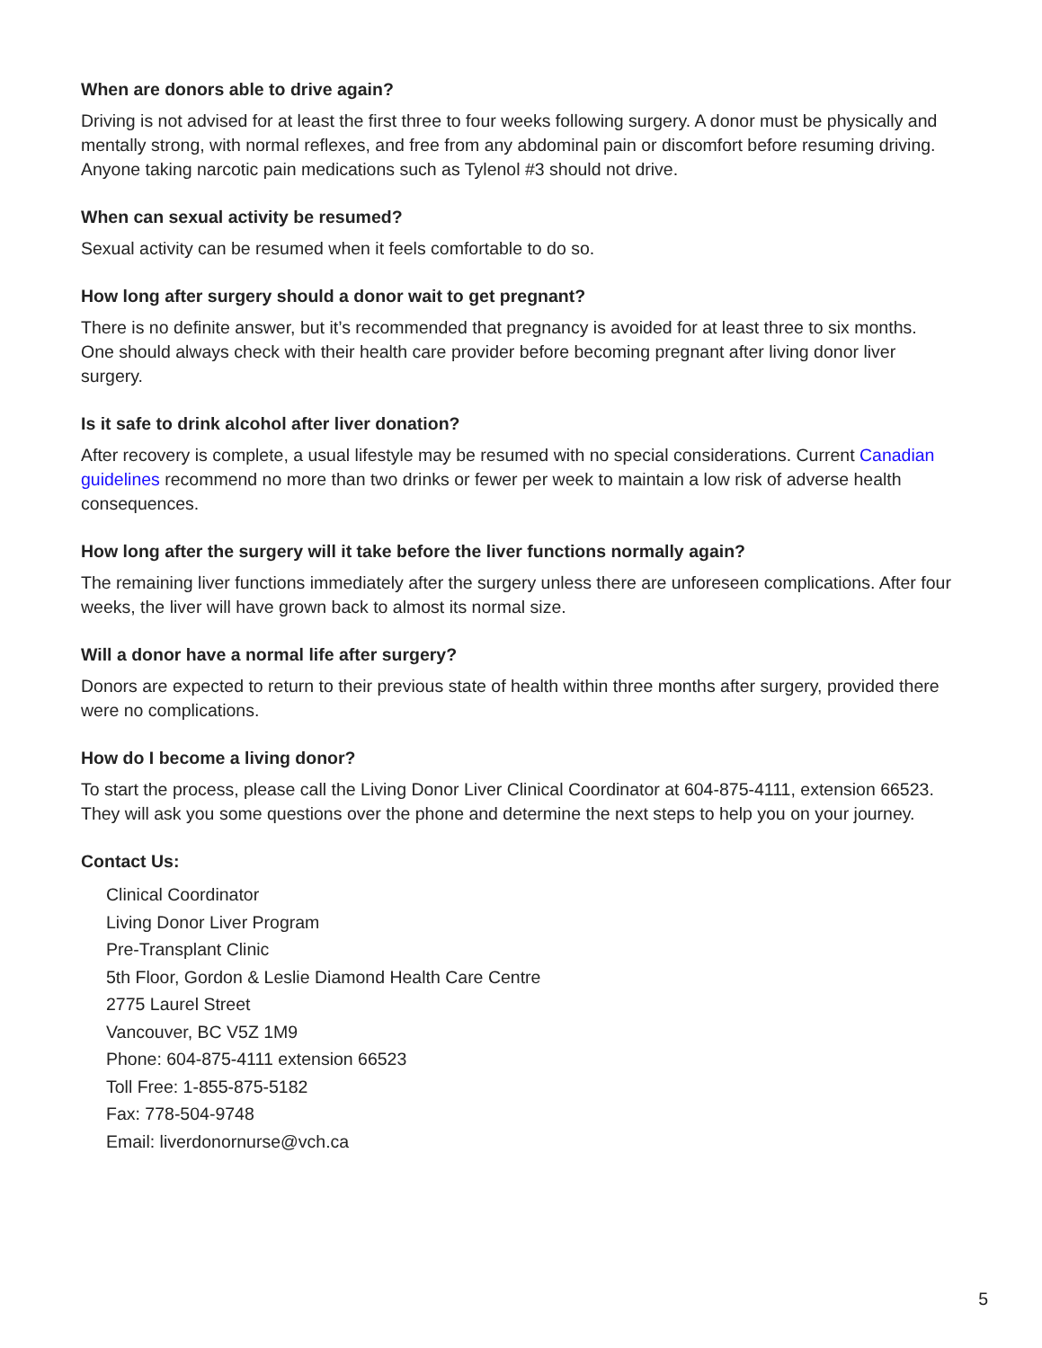When are donors able to drive again?
Driving is not advised for at least the first three to four weeks following surgery. A donor must be physically and mentally strong, with normal reflexes, and free from any abdominal pain or discomfort before resuming driving. Anyone taking narcotic pain medications such as Tylenol #3 should not drive.
When can sexual activity be resumed?
Sexual activity can be resumed when it feels comfortable to do so.
How long after surgery should a donor wait to get pregnant?
There is no definite answer, but it’s recommended that pregnancy is avoided for at least three to six months. One should always check with their health care provider before becoming pregnant after living donor liver surgery.
Is it safe to drink alcohol after liver donation?
After recovery is complete, a usual lifestyle may be resumed with no special considerations. Current Canadian guidelines recommend no more than two drinks or fewer per week to maintain a low risk of adverse health consequences.
How long after the surgery will it take before the liver functions normally again?
The remaining liver functions immediately after the surgery unless there are unforeseen complications. After four weeks, the liver will have grown back to almost its normal size.
Will a donor have a normal life after surgery?
Donors are expected to return to their previous state of health within three months after surgery, provided there were no complications.
How do I become a living donor?
To start the process, please call the Living Donor Liver Clinical Coordinator at 604-875-4111, extension 66523. They will ask you some questions over the phone and determine the next steps to help you on your journey.
Contact Us:
Clinical Coordinator
Living Donor Liver Program
Pre-Transplant Clinic
5th Floor, Gordon & Leslie Diamond Health Care Centre
2775 Laurel Street
Vancouver, BC V5Z 1M9
Phone: 604-875-4111 extension 66523
Toll Free: 1-855-875-5182
Fax: 778-504-9748
Email: liverdonornurse@vch.ca
5